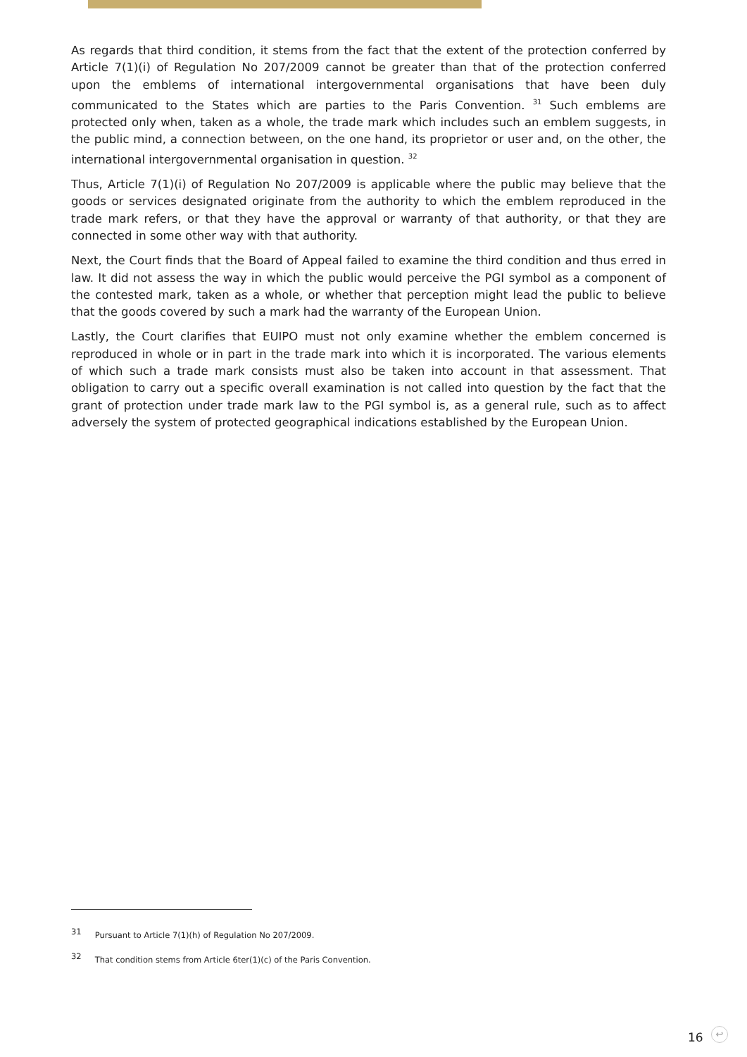As regards that third condition, it stems from the fact that the extent of the protection conferred by Article 7(1)(i) of Regulation No 207/2009 cannot be greater than that of the protection conferred upon the emblems of international intergovernmental organisations that have been duly communicated to the States which are parties to the Paris Convention. <sup>31</sup> Such emblems are protected only when, taken as a whole, the trade mark which includes such an emblem suggests, in the public mind, a connection between, on the one hand, its proprietor or user and, on the other, the international intergovernmental organisation in question. <sup>32</sup>
Thus, Article 7(1)(i) of Regulation No 207/2009 is applicable where the public may believe that the goods or services designated originate from the authority to which the emblem reproduced in the trade mark refers, or that they have the approval or warranty of that authority, or that they are connected in some other way with that authority.
Next, the Court finds that the Board of Appeal failed to examine the third condition and thus erred in law. It did not assess the way in which the public would perceive the PGI symbol as a component of the contested mark, taken as a whole, or whether that perception might lead the public to believe that the goods covered by such a mark had the warranty of the European Union.
Lastly, the Court clarifies that EUIPO must not only examine whether the emblem concerned is reproduced in whole or in part in the trade mark into which it is incorporated. The various elements of which such a trade mark consists must also be taken into account in that assessment. That obligation to carry out a specific overall examination is not called into question by the fact that the grant of protection under trade mark law to the PGI symbol is, as a general rule, such as to affect adversely the system of protected geographical indications established by the European Union.
31 Pursuant to Article 7(1)(h) of Regulation No 207/2009.
32 That condition stems from Article 6ter(1)(c) of the Paris Convention.
16 ↩